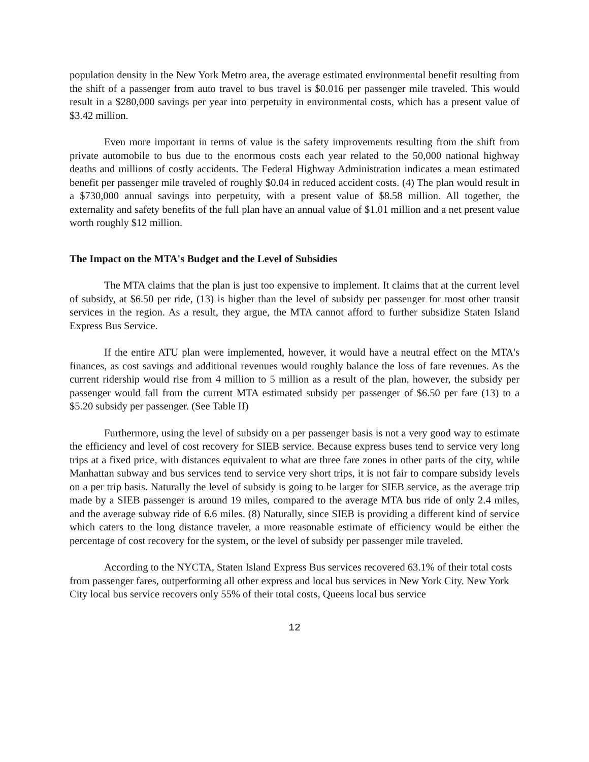population density in the New York Metro area, the average estimated environmental benefit resulting from the shift of a passenger from auto travel to bus travel is $0.016 per passenger mile traveled. This would result in a $280,000 savings per year into perpetuity in environmental costs, which has a present value of $3.42 million.
Even more important in terms of value is the safety improvements resulting from the shift from private automobile to bus due to the enormous costs each year related to the 50,000 national highway deaths and millions of costly accidents. The Federal Highway Administration indicates a mean estimated benefit per passenger mile traveled of roughly $0.04 in reduced accident costs. (4) The plan would result in a $730,000 annual savings into perpetuity, with a present value of $8.58 million. All together, the externality and safety benefits of the full plan have an annual value of $1.01 million and a net present value worth roughly $12 million.
The Impact on the MTA's Budget and the Level of Subsidies
The MTA claims that the plan is just too expensive to implement. It claims that at the current level of subsidy, at $6.50 per ride, (13) is higher than the level of subsidy per passenger for most other transit services in the region. As a result, they argue, the MTA cannot afford to further subsidize Staten Island Express Bus Service.
If the entire ATU plan were implemented, however, it would have a neutral effect on the MTA's finances, as cost savings and additional revenues would roughly balance the loss of fare revenues. As the current ridership would rise from 4 million to 5 million as a result of the plan, however, the subsidy per passenger would fall from the current MTA estimated subsidy per passenger of $6.50 per fare (13) to a $5.20 subsidy per passenger. (See Table II)
Furthermore, using the level of subsidy on a per passenger basis is not a very good way to estimate the efficiency and level of cost recovery for SIEB service. Because express buses tend to service very long trips at a fixed price, with distances equivalent to what are three fare zones in other parts of the city, while Manhattan subway and bus services tend to service very short trips, it is not fair to compare subsidy levels on a per trip basis. Naturally the level of subsidy is going to be larger for SIEB service, as the average trip made by a SIEB passenger is around 19 miles, compared to the average MTA bus ride of only 2.4 miles, and the average subway ride of 6.6 miles. (8) Naturally, since SIEB is providing a different kind of service which caters to the long distance traveler, a more reasonable estimate of efficiency would be either the percentage of cost recovery for the system, or the level of subsidy per passenger mile traveled.
According to the NYCTA, Staten Island Express Bus services recovered 63.1% of their total costs from passenger fares, outperforming all other express and local bus services in New York City. New York City local bus service recovers only 55% of their total costs, Queens local bus service
12